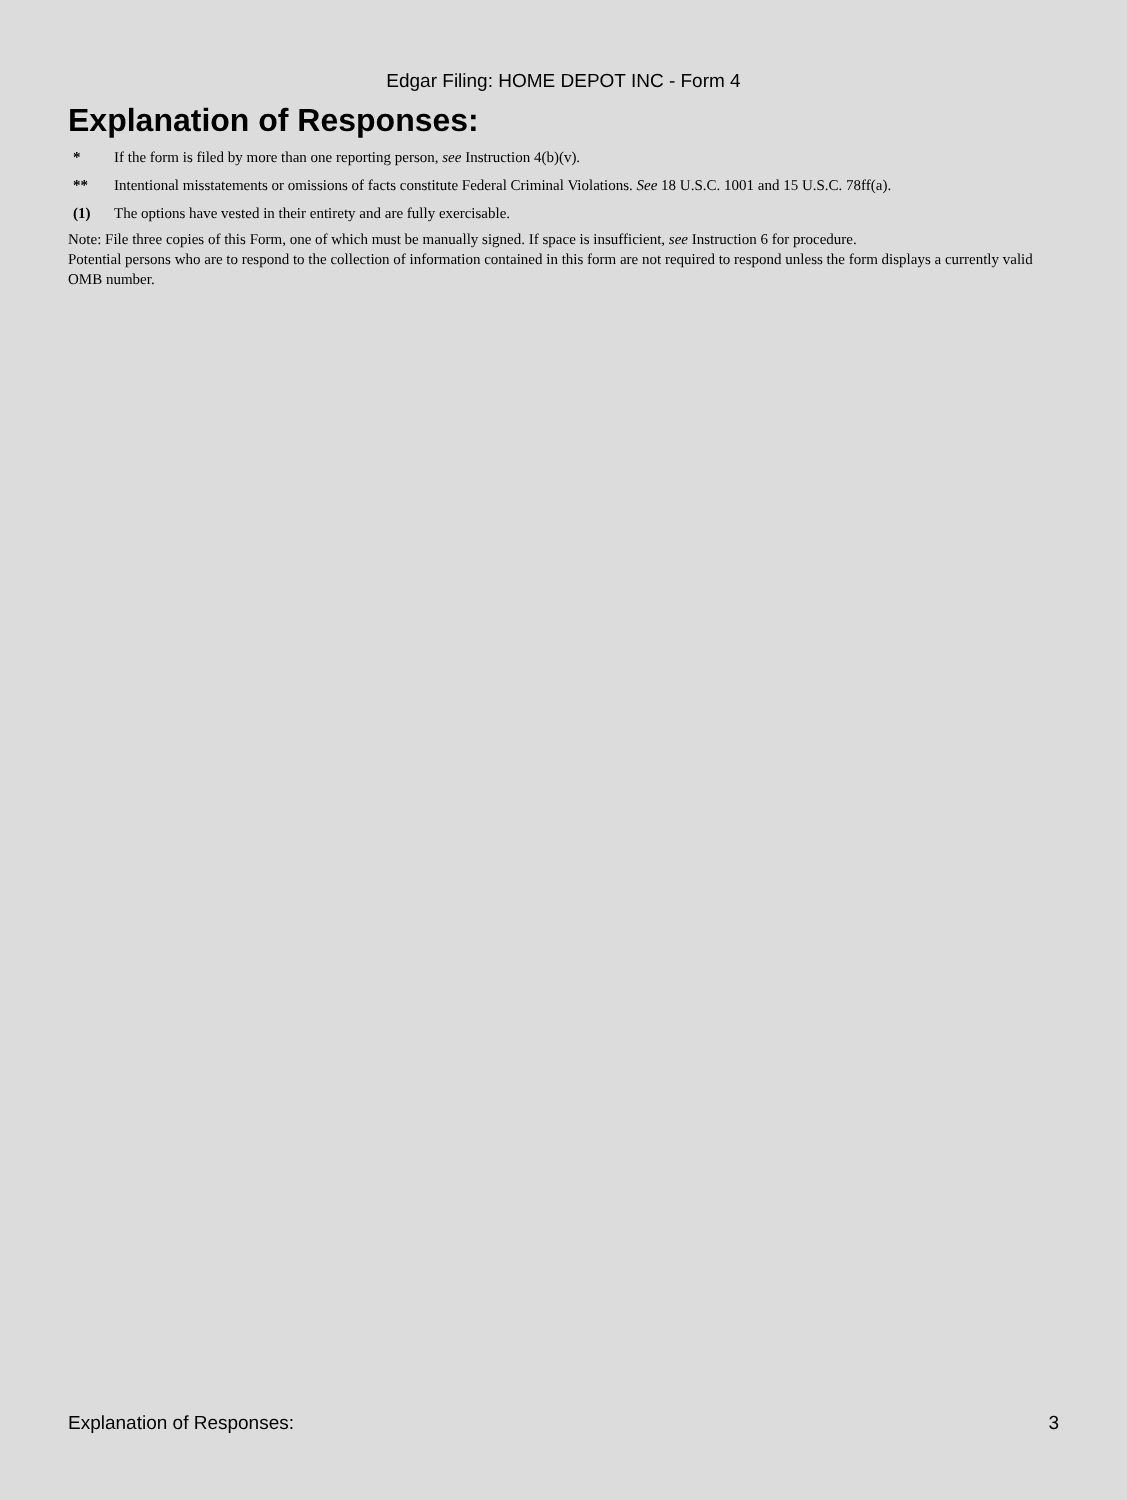Edgar Filing: HOME DEPOT INC - Form 4
Explanation of Responses:
| * | If the form is filed by more than one reporting person, see Instruction 4(b)(v). |
| ** | Intentional misstatements or omissions of facts constitute Federal Criminal Violations. See 18 U.S.C. 1001 and 15 U.S.C. 78ff(a). |
| (1) | The options have vested in their entirety and are fully exercisable. |
Note: File three copies of this Form, one of which must be manually signed. If space is insufficient, see Instruction 6 for procedure.
Potential persons who are to respond to the collection of information contained in this form are not required to respond unless the form displays a currently valid OMB number.
Explanation of Responses: 3